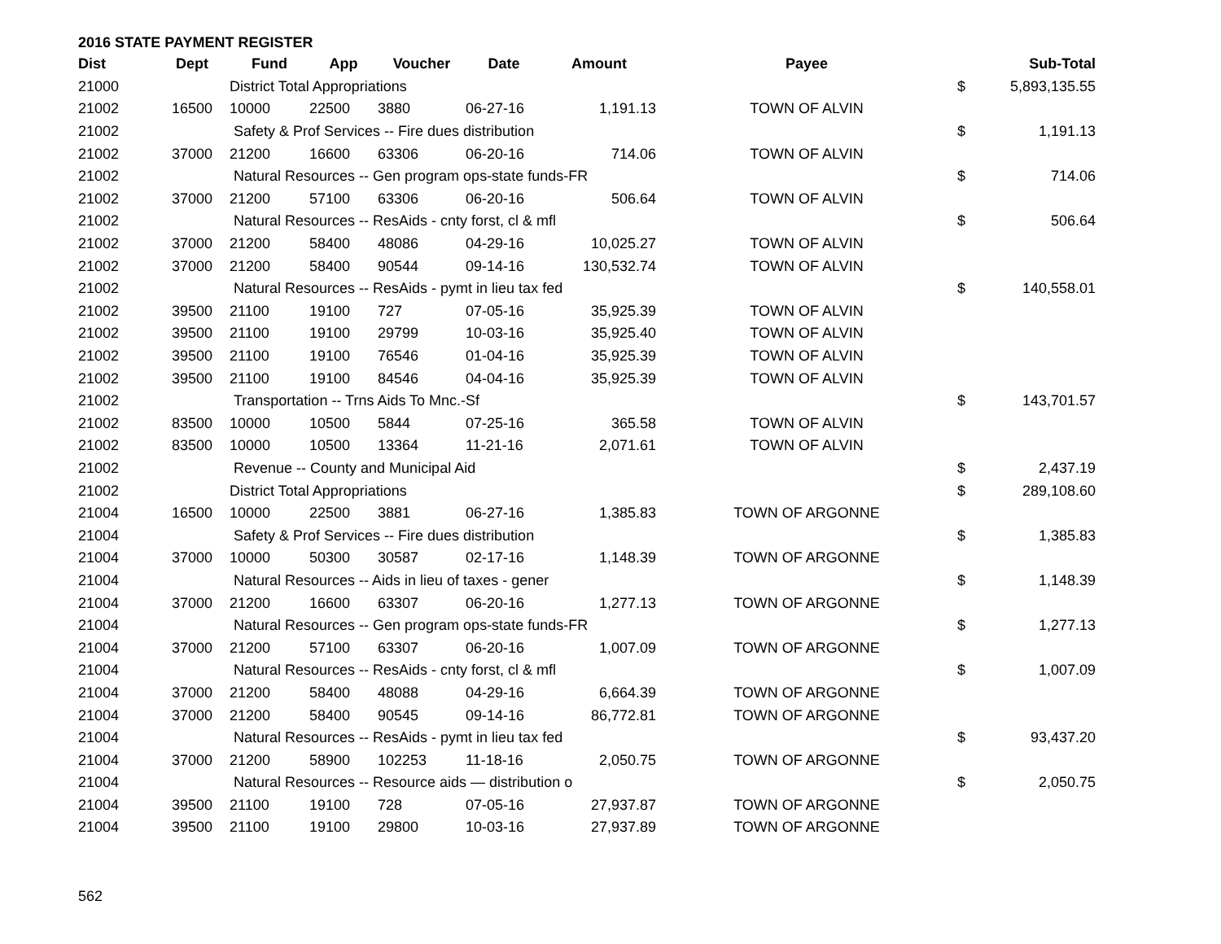2016 STATE PAYMENT REGISTER
| Dist | Dept | Fund | App | Voucher | Date | Amount | Payee | | Sub-Total |
| --- | --- | --- | --- | --- | --- | --- | --- | --- | --- |
| 21000 | | District Total Appropriations | | | | | | $ | 5,893,135.55 |
| 21002 | 16500 | 10000 | 22500 | 3880 | 06-27-16 | 1,191.13 | TOWN OF ALVIN | | |
| 21002 | | Safety & Prof Services -- Fire dues distribution | | | | | | $ | 1,191.13 |
| 21002 | 37000 | 21200 | 16600 | 63306 | 06-20-16 | 714.06 | TOWN OF ALVIN | | |
| 21002 | | Natural Resources -- Gen program ops-state funds-FR | | | | | | $ | 714.06 |
| 21002 | 37000 | 21200 | 57100 | 63306 | 06-20-16 | 506.64 | TOWN OF ALVIN | | |
| 21002 | | Natural Resources -- ResAids - cnty forst, cl & mfl | | | | | | $ | 506.64 |
| 21002 | 37000 | 21200 | 58400 | 48086 | 04-29-16 | 10,025.27 | TOWN OF ALVIN | | |
| 21002 | 37000 | 21200 | 58400 | 90544 | 09-14-16 | 130,532.74 | TOWN OF ALVIN | | |
| 21002 | | Natural Resources -- ResAids - pymt in lieu tax fed | | | | | | $ | 140,558.01 |
| 21002 | 39500 | 21100 | 19100 | 727 | 07-05-16 | 35,925.39 | TOWN OF ALVIN | | |
| 21002 | 39500 | 21100 | 19100 | 29799 | 10-03-16 | 35,925.40 | TOWN OF ALVIN | | |
| 21002 | 39500 | 21100 | 19100 | 76546 | 01-04-16 | 35,925.39 | TOWN OF ALVIN | | |
| 21002 | 39500 | 21100 | 19100 | 84546 | 04-04-16 | 35,925.39 | TOWN OF ALVIN | | |
| 21002 | | Transportation -- Trns Aids To Mnc.-Sf | | | | | | $ | 143,701.57 |
| 21002 | 83500 | 10000 | 10500 | 5844 | 07-25-16 | 365.58 | TOWN OF ALVIN | | |
| 21002 | 83500 | 10000 | 10500 | 13364 | 11-21-16 | 2,071.61 | TOWN OF ALVIN | | |
| 21002 | | Revenue -- County and Municipal Aid | | | | | | $ | 2,437.19 |
| 21002 | | District Total Appropriations | | | | | | $ | 289,108.60 |
| 21004 | 16500 | 10000 | 22500 | 3881 | 06-27-16 | 1,385.83 | TOWN OF ARGONNE | | |
| 21004 | | Safety & Prof Services -- Fire dues distribution | | | | | | $ | 1,385.83 |
| 21004 | 37000 | 10000 | 50300 | 30587 | 02-17-16 | 1,148.39 | TOWN OF ARGONNE | | |
| 21004 | | Natural Resources -- Aids in lieu of taxes - gener | | | | | | $ | 1,148.39 |
| 21004 | 37000 | 21200 | 16600 | 63307 | 06-20-16 | 1,277.13 | TOWN OF ARGONNE | | |
| 21004 | | Natural Resources -- Gen program ops-state funds-FR | | | | | | $ | 1,277.13 |
| 21004 | 37000 | 21200 | 57100 | 63307 | 06-20-16 | 1,007.09 | TOWN OF ARGONNE | | |
| 21004 | | Natural Resources -- ResAids - cnty forst, cl & mfl | | | | | | $ | 1,007.09 |
| 21004 | 37000 | 21200 | 58400 | 48088 | 04-29-16 | 6,664.39 | TOWN OF ARGONNE | | |
| 21004 | 37000 | 21200 | 58400 | 90545 | 09-14-16 | 86,772.81 | TOWN OF ARGONNE | | |
| 21004 | | Natural Resources -- ResAids - pymt in lieu tax fed | | | | | | $ | 93,437.20 |
| 21004 | 37000 | 21200 | 58900 | 102253 | 11-18-16 | 2,050.75 | TOWN OF ARGONNE | | |
| 21004 | | Natural Resources -- Resource aids — distribution o | | | | | | $ | 2,050.75 |
| 21004 | 39500 | 21100 | 19100 | 728 | 07-05-16 | 27,937.87 | TOWN OF ARGONNE | | |
| 21004 | 39500 | 21100 | 19100 | 29800 | 10-03-16 | 27,937.89 | TOWN OF ARGONNE | | |
562